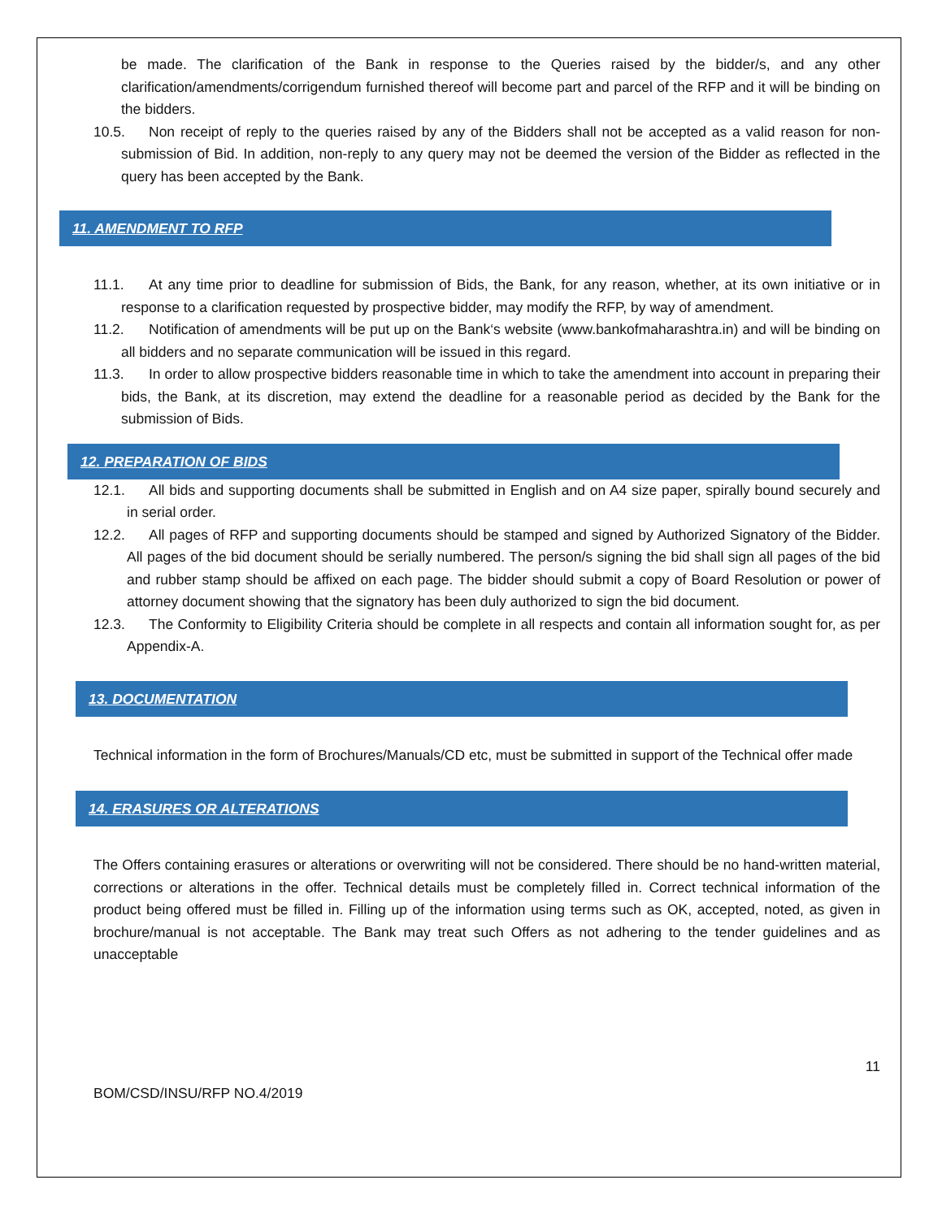be made. The clarification of the Bank in response to the Queries raised by the bidder/s, and any other clarification/amendments/corrigendum furnished thereof will become part and parcel of the RFP and it will be binding on the bidders.
10.5. Non receipt of reply to the queries raised by any of the Bidders shall not be accepted as a valid reason for non-submission of Bid. In addition, non-reply to any query may not be deemed the version of the Bidder as reflected in the query has been accepted by the Bank.
11. AMENDMENT TO RFP
11.1. At any time prior to deadline for submission of Bids, the Bank, for any reason, whether, at its own initiative or in response to a clarification requested by prospective bidder, may modify the RFP, by way of amendment.
11.2. Notification of amendments will be put up on the Bank‘s website (www.bankofmaharashtra.in) and will be binding on all bidders and no separate communication will be issued in this regard.
11.3. In order to allow prospective bidders reasonable time in which to take the amendment into account in preparing their bids, the Bank, at its discretion, may extend the deadline for a reasonable period as decided by the Bank for the submission of Bids.
12. PREPARATION OF BIDS
12.1. All bids and supporting documents shall be submitted in English and on A4 size paper, spirally bound securely and in serial order.
12.2. All pages of RFP and supporting documents should be stamped and signed by Authorized Signatory of the Bidder. All pages of the bid document should be serially numbered. The person/s signing the bid shall sign all pages of the bid and rubber stamp should be affixed on each page. The bidder should submit a copy of Board Resolution or power of attorney document showing that the signatory has been duly authorized to sign the bid document.
12.3. The Conformity to Eligibility Criteria should be complete in all respects and contain all information sought for, as per Appendix-A.
13. DOCUMENTATION
Technical information in the form of Brochures/Manuals/CD etc, must be submitted in support of the Technical offer made
14. ERASURES OR ALTERATIONS
The Offers containing erasures or alterations or overwriting will not be considered. There should be no hand-written material, corrections or alterations in the offer. Technical details must be completely filled in. Correct technical information of the product being offered must be filled in. Filling up of the information using terms such as OK, accepted, noted, as given in brochure/manual is not acceptable. The Bank may treat such Offers as not adhering to the tender guidelines and as unacceptable
11
BOM/CSD/INSU/RFP NO.4/2019